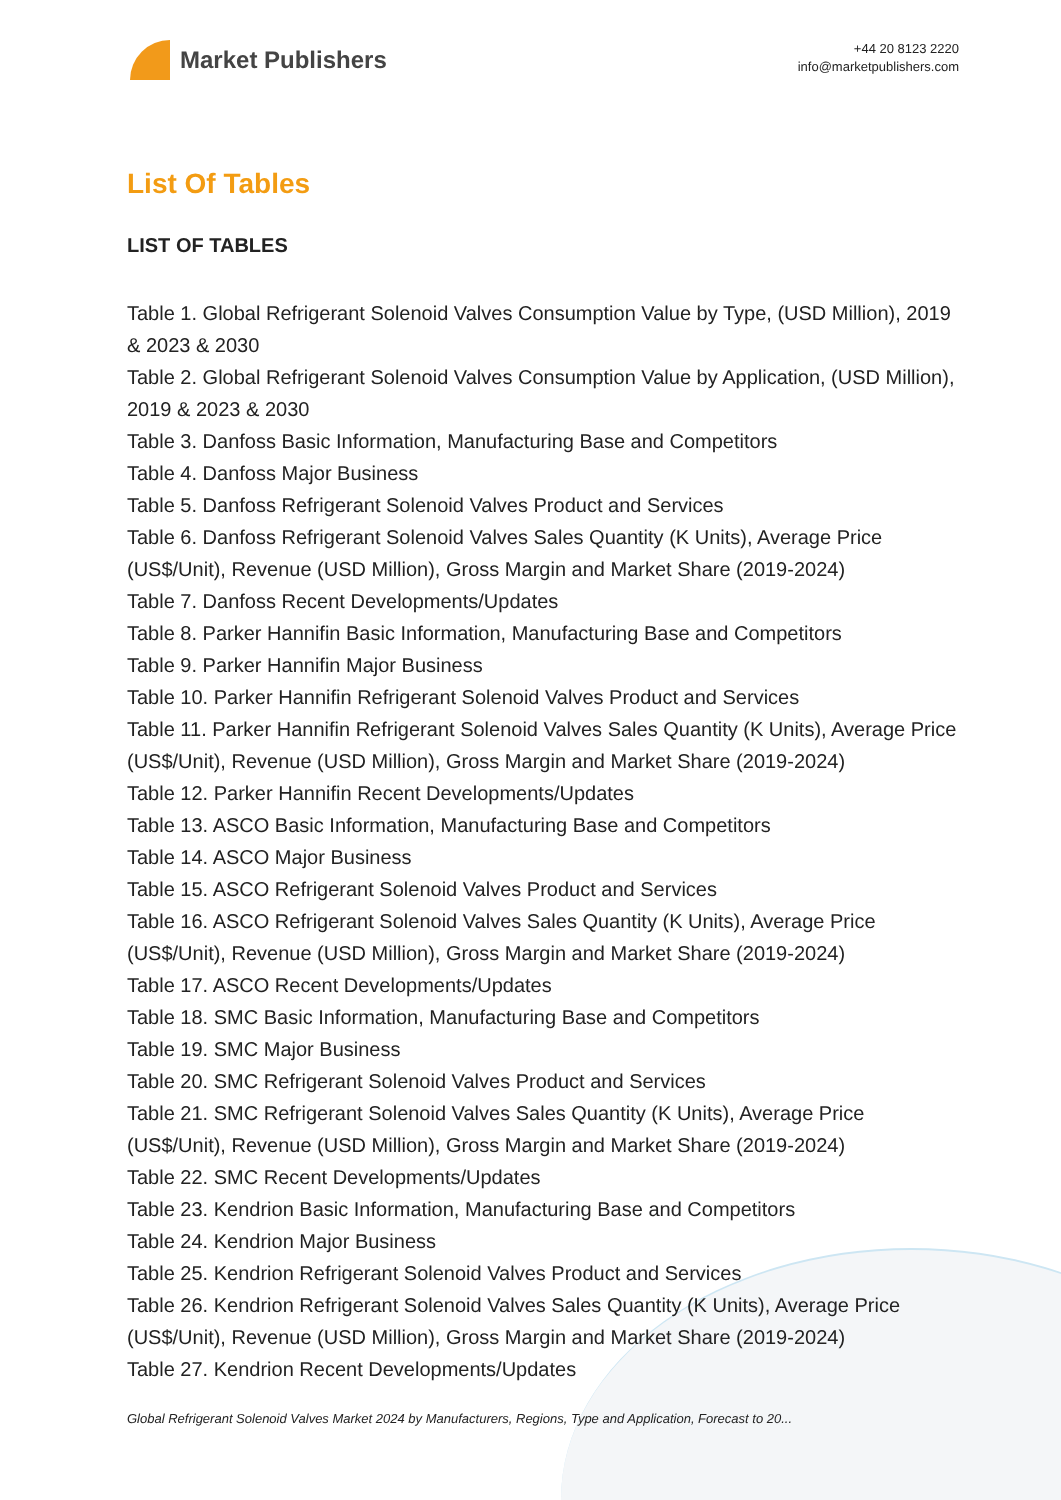Market Publishers
+44 20 8123 2220
info@marketpublishers.com
List Of Tables
LIST OF TABLES
Table 1. Global Refrigerant Solenoid Valves Consumption Value by Type, (USD Million), 2019 & 2023 & 2030
Table 2. Global Refrigerant Solenoid Valves Consumption Value by Application, (USD Million), 2019 & 2023 & 2030
Table 3. Danfoss Basic Information, Manufacturing Base and Competitors
Table 4. Danfoss Major Business
Table 5. Danfoss Refrigerant Solenoid Valves Product and Services
Table 6. Danfoss Refrigerant Solenoid Valves Sales Quantity (K Units), Average Price (US$/Unit), Revenue (USD Million), Gross Margin and Market Share (2019-2024)
Table 7. Danfoss Recent Developments/Updates
Table 8. Parker Hannifin Basic Information, Manufacturing Base and Competitors
Table 9. Parker Hannifin Major Business
Table 10. Parker Hannifin Refrigerant Solenoid Valves Product and Services
Table 11. Parker Hannifin Refrigerant Solenoid Valves Sales Quantity (K Units), Average Price (US$/Unit), Revenue (USD Million), Gross Margin and Market Share (2019-2024)
Table 12. Parker Hannifin Recent Developments/Updates
Table 13. ASCO Basic Information, Manufacturing Base and Competitors
Table 14. ASCO Major Business
Table 15. ASCO Refrigerant Solenoid Valves Product and Services
Table 16. ASCO Refrigerant Solenoid Valves Sales Quantity (K Units), Average Price (US$/Unit), Revenue (USD Million), Gross Margin and Market Share (2019-2024)
Table 17. ASCO Recent Developments/Updates
Table 18. SMC Basic Information, Manufacturing Base and Competitors
Table 19. SMC Major Business
Table 20. SMC Refrigerant Solenoid Valves Product and Services
Table 21. SMC Refrigerant Solenoid Valves Sales Quantity (K Units), Average Price (US$/Unit), Revenue (USD Million), Gross Margin and Market Share (2019-2024)
Table 22. SMC Recent Developments/Updates
Table 23. Kendrion Basic Information, Manufacturing Base and Competitors
Table 24. Kendrion Major Business
Table 25. Kendrion Refrigerant Solenoid Valves Product and Services
Table 26. Kendrion Refrigerant Solenoid Valves Sales Quantity (K Units), Average Price (US$/Unit), Revenue (USD Million), Gross Margin and Market Share (2019-2024)
Table 27. Kendrion Recent Developments/Updates
Global Refrigerant Solenoid Valves Market 2024 by Manufacturers, Regions, Type and Application, Forecast to 20...